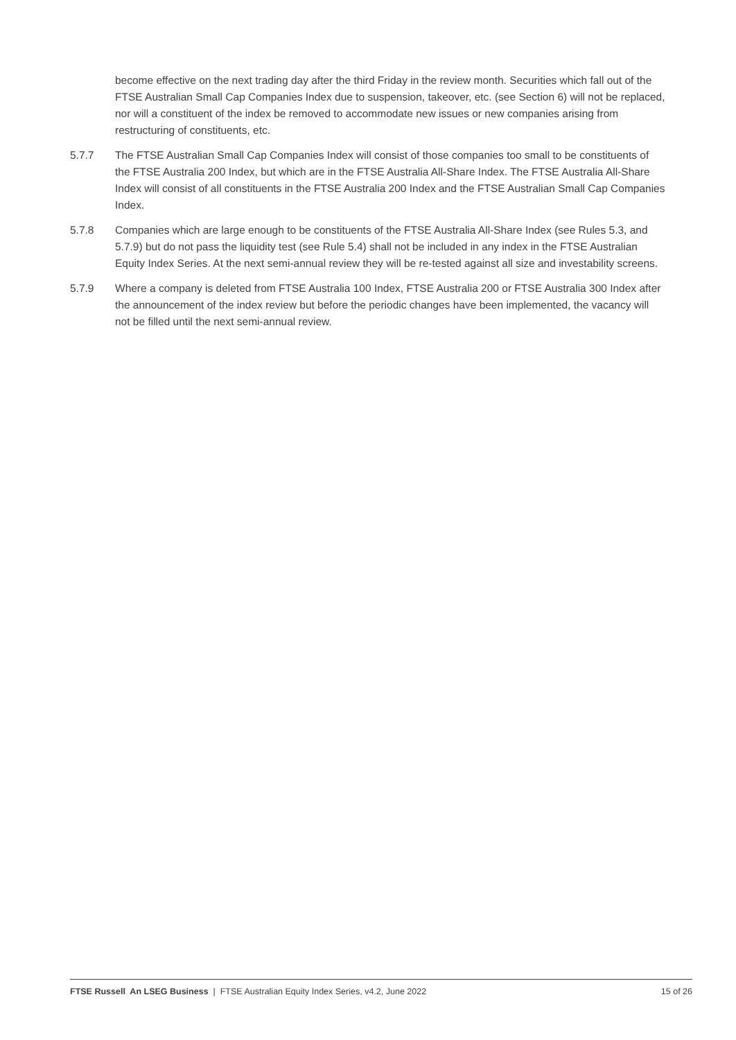become effective on the next trading day after the third Friday in the review month. Securities which fall out of the FTSE Australian Small Cap Companies Index due to suspension, takeover, etc. (see Section 6) will not be replaced, nor will a constituent of the index be removed to accommodate new issues or new companies arising from restructuring of constituents, etc.
5.7.7 The FTSE Australian Small Cap Companies Index will consist of those companies too small to be constituents of the FTSE Australia 200 Index, but which are in the FTSE Australia All-Share Index. The FTSE Australia All-Share Index will consist of all constituents in the FTSE Australia 200 Index and the FTSE Australian Small Cap Companies Index.
5.7.8 Companies which are large enough to be constituents of the FTSE Australia All-Share Index (see Rules 5.3, and 5.7.9) but do not pass the liquidity test (see Rule 5.4) shall not be included in any index in the FTSE Australian Equity Index Series. At the next semi-annual review they will be re-tested against all size and investability screens.
5.7.9 Where a company is deleted from FTSE Australia 100 Index, FTSE Australia 200 or FTSE Australia 300 Index after the announcement of the index review but before the periodic changes have been implemented, the vacancy will not be filled until the next semi-annual review.
FTSE Russell An LSEG Business | FTSE Australian Equity Index Series, v4.2, June 2022
15 of 26